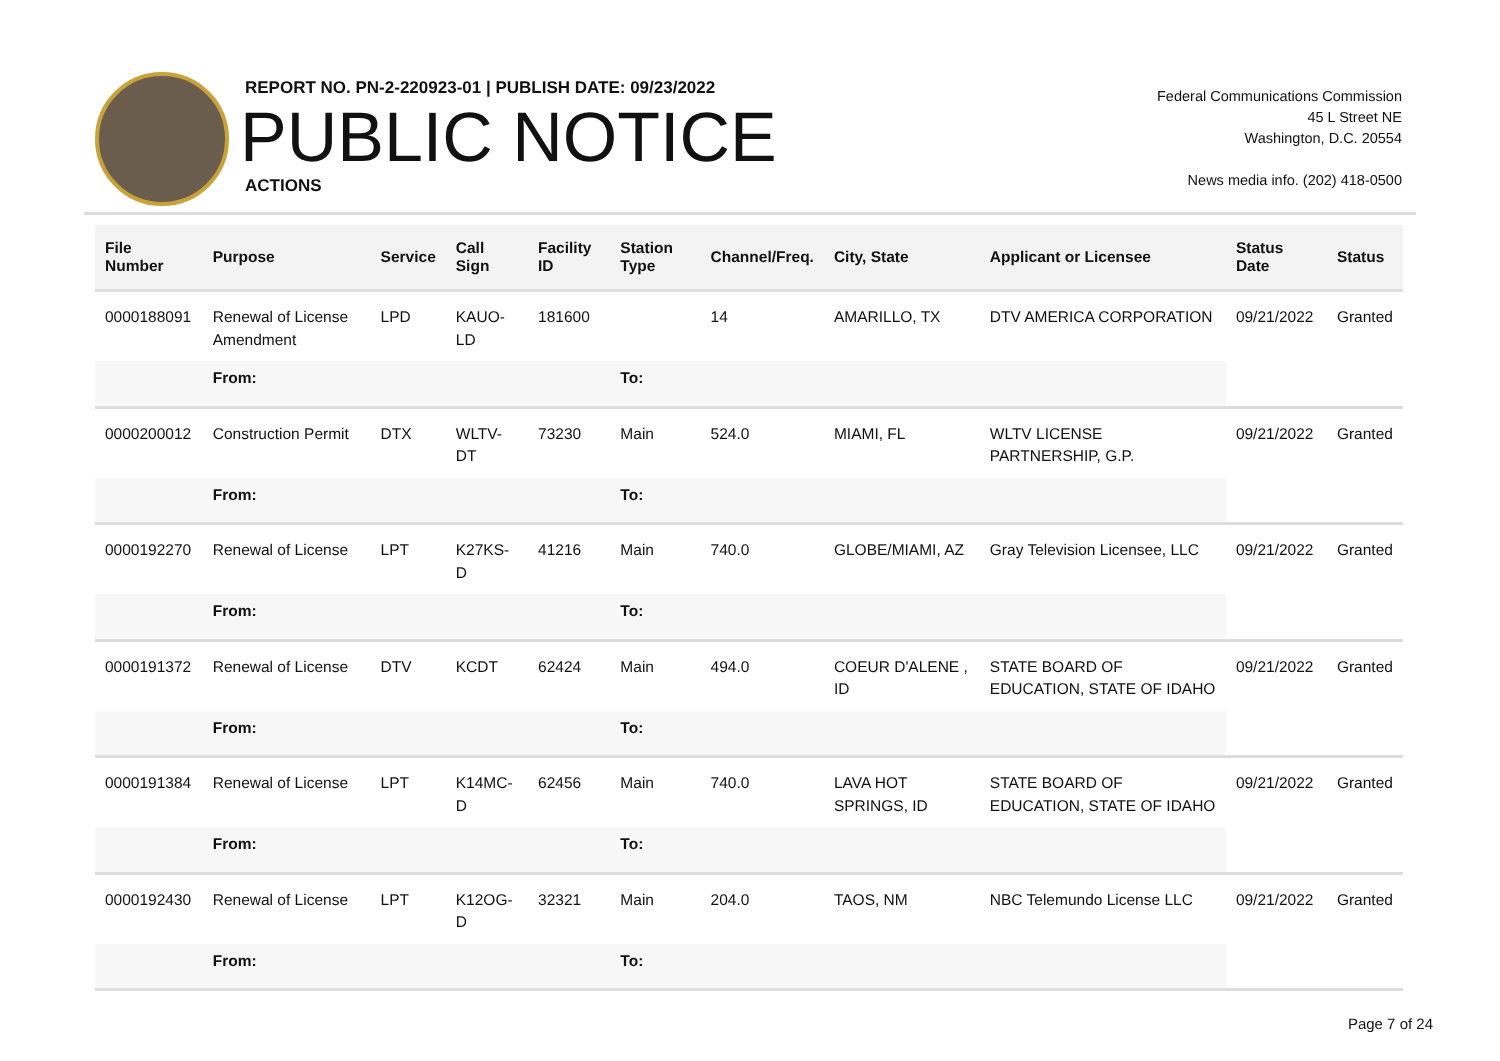REPORT NO. PN-2-220923-01 | PUBLISH DATE: 09/23/2022
PUBLIC NOTICE
ACTIONS
Federal Communications Commission
45 L Street NE
Washington, D.C. 20554
News media info. (202) 418-0500
| File Number | Purpose | Service | Call Sign | Facility ID | Station Type | Channel/Freq. | City, State | Applicant or Licensee | Status Date | Status |
| --- | --- | --- | --- | --- | --- | --- | --- | --- | --- | --- |
| 0000188091 | Renewal of License Amendment | LPD | KAUO-LD | 181600 | | 14 | AMARILLO, TX | DTV AMERICA CORPORATION | 09/21/2022 | Granted |
| | From: | | | | To: | | | | | |
| 0000200012 | Construction Permit | DTX | WLTV-DT | 73230 | Main | 524.0 | MIAMI, FL | WLTV LICENSE PARTNERSHIP, G.P. | 09/21/2022 | Granted |
| | From: | | | | To: | | | | | |
| 0000192270 | Renewal of License | LPT | K27KS-D | 41216 | Main | 740.0 | GLOBE/MIAMI, AZ | Gray Television Licensee, LLC | 09/21/2022 | Granted |
| | From: | | | | To: | | | | | |
| 0000191372 | Renewal of License | DTV | KCDT | 62424 | Main | 494.0 | COEUR D'ALENE , ID | STATE BOARD OF EDUCATION, STATE OF IDAHO | 09/21/2022 | Granted |
| | From: | | | | To: | | | | | |
| 0000191384 | Renewal of License | LPT | K14MC-D | 62456 | Main | 740.0 | LAVA HOT SPRINGS, ID | STATE BOARD OF EDUCATION, STATE OF IDAHO | 09/21/2022 | Granted |
| | From: | | | | To: | | | | | |
| 0000192430 | Renewal of License | LPT | K12OG-D | 32321 | Main | 204.0 | TAOS, NM | NBC Telemundo License LLC | 09/21/2022 | Granted |
| | From: | | | | To: | | | | | |
Page 7 of 24